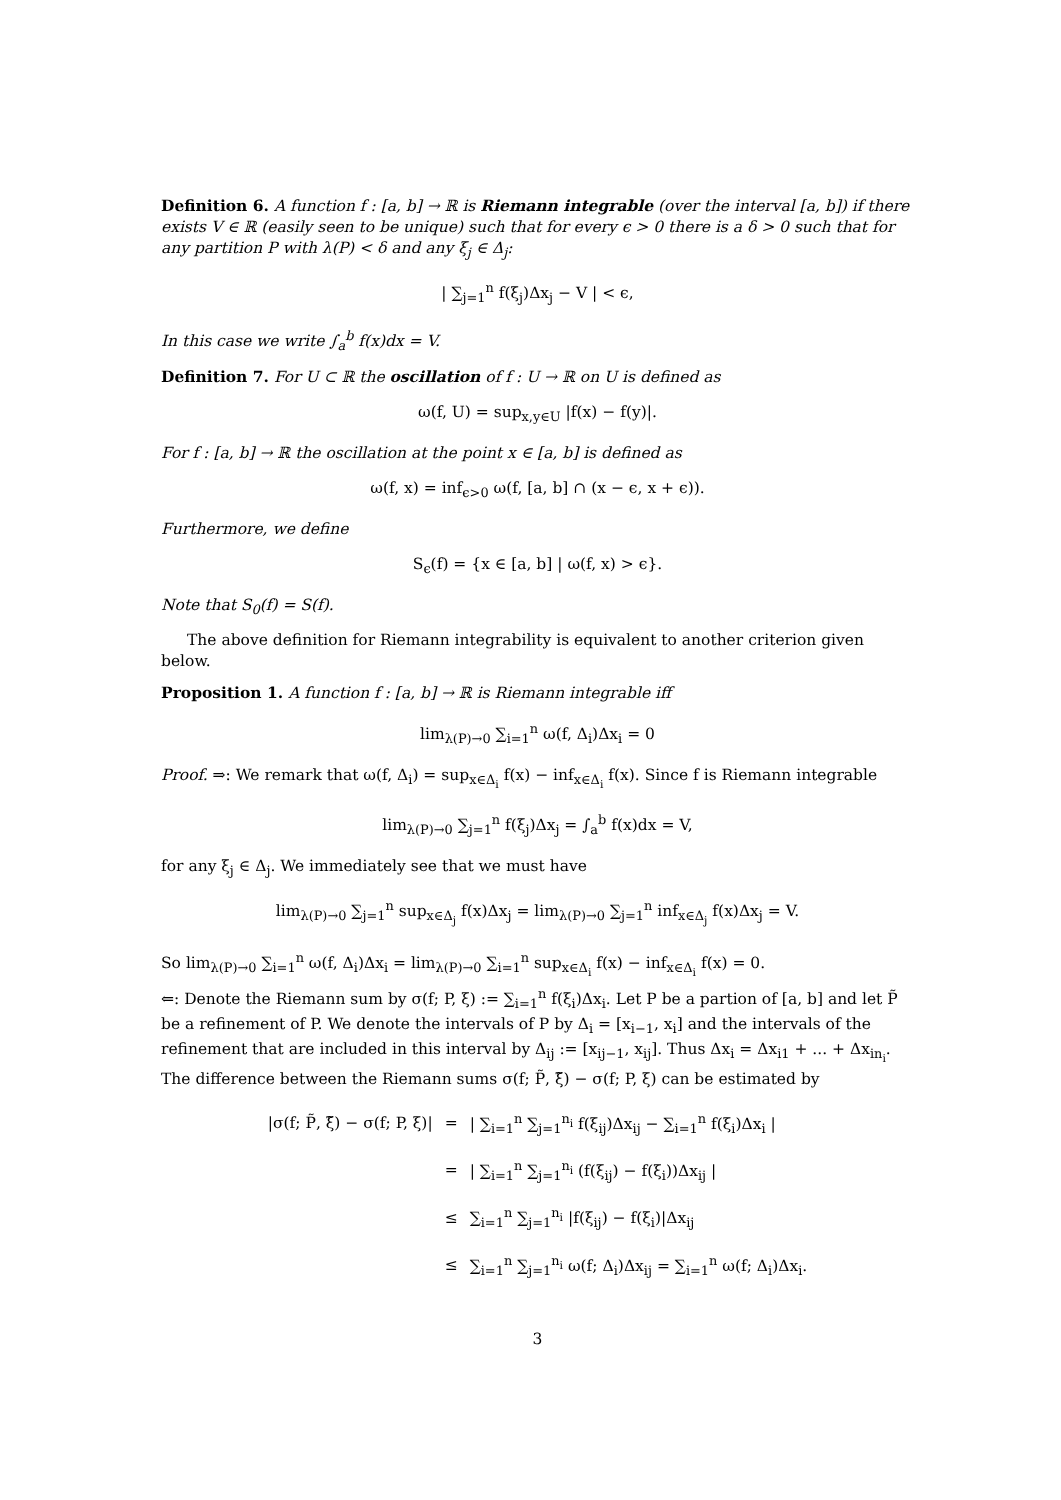Definition 6. A function f : [a, b] → ℝ is Riemann integrable (over the interval [a, b]) if there exists V ∈ ℝ (easily seen to be unique) such that for every ϵ > 0 there is a δ > 0 such that for any partition P with λ(P) < δ and any ξ<sub>j</sub> ∈ Δ<sub>j</sub>:
| ∑<sub>j=1</sub><sup>n</sup> f(ξ<sub>j</sub>)Δx<sub>j</sub> − V | < ϵ,
In this case we write ∫<sub>a</sub><sup>b</sup> f(x)dx = V.
Definition 7. For U ⊂ ℝ the oscillation of f : U → ℝ on U is defined as
ω(f, U) = sup<sub>x,y∈U</sub> |f(x) − f(y)|.
For f : [a, b] → ℝ the oscillation at the point x ∈ [a, b] is defined as
ω(f, x) = inf<sub>ϵ>0</sub> ω(f, [a, b] ∩ (x − ϵ, x + ϵ)).
Furthermore, we define
S<sub>ϵ</sub>(f) = {x ∈ [a, b] | ω(f, x) > ϵ}.
Note that S<sub>0</sub>(f) = S(f).
The above definition for Riemann integrability is equivalent to another criterion given below.
Proposition 1. A function f : [a, b] → ℝ is Riemann integrable iff
lim<sub>λ(P)→0</sub> ∑<sub>i=1</sub><sup>n</sup> ω(f, Δ<sub>i</sub>)Δx<sub>i</sub> = 0
Proof. ⇒: We remark that ω(f, Δ<sub>i</sub>) = sup<sub>x∈Δ<sub>i</sub></sub> f(x) − inf<sub>x∈Δ<sub>i</sub></sub> f(x). Since f is Riemann integrable
lim<sub>λ(P)→0</sub> ∑<sub>j=1</sub><sup>n</sup> f(ξ<sub>j</sub>)Δx<sub>j</sub> = ∫<sub>a</sub><sup>b</sup> f(x)dx = V,
for any ξ<sub>j</sub> ∈ Δ<sub>j</sub>. We immediately see that we must have
lim<sub>λ(P)→0</sub> ∑<sub>j=1</sub><sup>n</sup> sup<sub>x∈Δ<sub>j</sub></sub> f(x)Δx<sub>j</sub> = lim<sub>λ(P)→0</sub> ∑<sub>j=1</sub><sup>n</sup> inf<sub>x∈Δ<sub>j</sub></sub> f(x)Δx<sub>j</sub> = V.
So lim<sub>λ(P)→0</sub> ∑<sub>i=1</sub><sup>n</sup> ω(f, Δ<sub>i</sub>)Δx<sub>i</sub> = lim<sub>λ(P)→0</sub> ∑<sub>i=1</sub><sup>n</sup> sup<sub>x∈Δ<sub>i</sub></sub> f(x) − inf<sub>x∈Δ<sub>i</sub></sub> f(x) = 0.
⇐: Denote the Riemann sum by σ(f; P, ξ) := ∑<sub>i=1</sub><sup>n</sup> f(ξ<sub>i</sub>)Δx<sub>i</sub>. Let P be a partion of [a, b] and let P̃ be a refinement of P. We denote the intervals of P by Δ<sub>i</sub> = [x<sub>i−1</sub>, x<sub>i</sub>] and the intervals of the refinement that are included in this interval by Δ<sub>ij</sub> := [x<sub>ij−1</sub>, x<sub>ij</sub>]. Thus Δx<sub>i</sub> = Δx<sub>i1</sub> + ... + Δx<sub>in<sub>i</sub></sub>. The difference between the Riemann sums σ(f; P̃, ξ̃) − σ(f; P, ξ) can be estimated by
| /σ(f; P̃, ξ̃) − σ(f; P, ξ)/ | = | / ∑<sub>i=1</sub><sup>n</sup> ∑<sub>j=1</sub><sup>n<sub>i</sub></sup> f(ξ<sub>ij</sub>)Δx<sub>ij</sub> − ∑<sub>i=1</sub><sup>n</sup> f(ξ<sub>i</sub>)Δx<sub>i</sub> / |
| | = | / ∑<sub>i=1</sub><sup>n</sup> ∑<sub>j=1</sub><sup>n<sub>i</sub></sup> (f(ξ<sub>ij</sub>) − f(ξ<sub>i</sub>))Δx<sub>ij</sub> / |
| | ≤ | ∑<sub>i=1</sub><sup>n</sup> ∑<sub>j=1</sub><sup>n<sub>i</sub></sup> /f(ξ<sub>ij</sub>) − f(ξ<sub>i</sub>)/Δx<sub>ij</sub> |
| | ≤ | ∑<sub>i=1</sub><sup>n</sup> ∑<sub>j=1</sub><sup>n<sub>i</sub></sup> ω(f; Δ<sub>i</sub>)Δx<sub>ij</sub> = ∑<sub>i=1</sub><sup>n</sup> ω(f; Δ<sub>i</sub>)Δx<sub>i</sub>. |
3